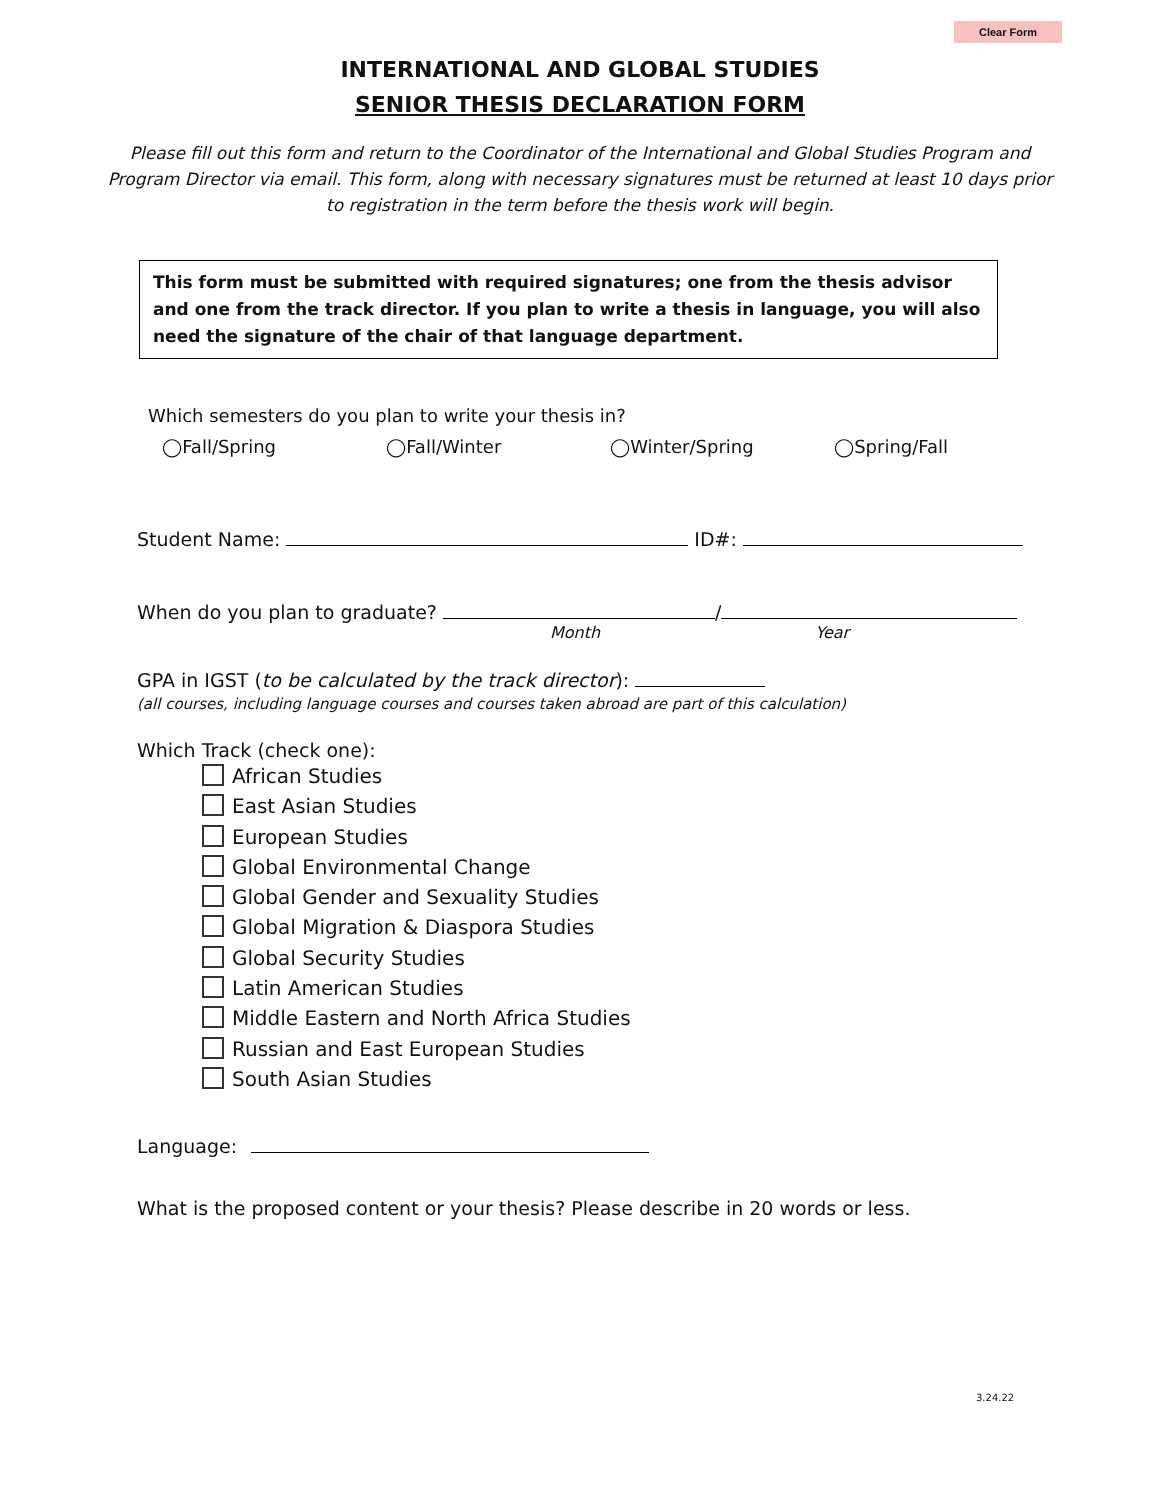Clear Form
INTERNATIONAL AND GLOBAL STUDIES
SENIOR THESIS DECLARATION FORM
Please fill out this form and return to the Coordinator of the International and Global Studies Program and Program Director via email. This form, along with necessary signatures must be returned at least 10 days prior to registration in the term before the thesis work will begin.
This form must be submitted with required signatures; one from the thesis advisor and one from the track director. If you plan to write a thesis in language, you will also need the signature of the chair of that language department.
Which semesters do you plan to write your thesis in?
◯Fall/Spring ◯Fall/Winter ◯Winter/Spring ◯Spring/Fall
Student Name: ID#:
When do you plan to graduate? /
Month Year
GPA in IGST (to be calculated by the track director):
(all courses, including language courses and courses taken abroad are part of this calculation)
Which Track (check one):
African Studies
East Asian Studies
European Studies
Global Environmental Change
Global Gender and Sexuality Studies
Global Migration & Diaspora Studies
Global Security Studies
Latin American Studies
Middle Eastern and North Africa Studies
Russian and East European Studies
South Asian Studies
Language:
What is the proposed content or your thesis? Please describe in 20 words or less.
3.24.22